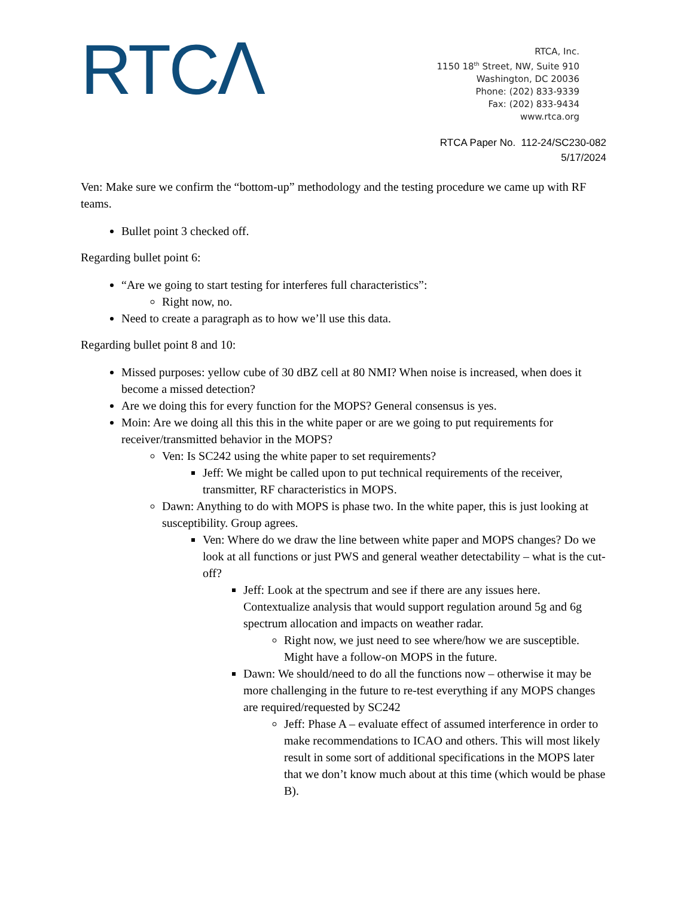RTCΛ
RTCA, Inc.
1150 18<sup>th</sup> Street, NW, Suite 910
Washington, DC 20036
Phone: (202) 833-9339
Fax: (202) 833-9434
www.rtca.org
RTCA Paper No. 112-24/SC230-082
5/17/2024
Ven: Make sure we confirm the “bottom-up” methodology and the testing procedure we came up with RF teams.
Bullet point 3 checked off.
Regarding bullet point 6:
“Are we going to start testing for interferes full characteristics”:
Right now, no.
Need to create a paragraph as to how we’ll use this data.
Regarding bullet point 8 and 10:
Missed purposes: yellow cube of 30 dBZ cell at 80 NMI? When noise is increased, when does it become a missed detection?
Are we doing this for every function for the MOPS? General consensus is yes.
Moin: Are we doing all this this in the white paper or are we going to put requirements for receiver/transmitted behavior in the MOPS?
Ven: Is SC242 using the white paper to set requirements?
Jeff: We might be called upon to put technical requirements of the receiver, transmitter, RF characteristics in MOPS.
Dawn: Anything to do with MOPS is phase two. In the white paper, this is just looking at susceptibility. Group agrees.
Ven: Where do we draw the line between white paper and MOPS changes? Do we look at all functions or just PWS and general weather detectability – what is the cut-off?
Jeff: Look at the spectrum and see if there are any issues here. Contextualize analysis that would support regulation around 5g and 6g spectrum allocation and impacts on weather radar.
Right now, we just need to see where/how we are susceptible. Might have a follow-on MOPS in the future.
Dawn: We should/need to do all the functions now – otherwise it may be more challenging in the future to re-test everything if any MOPS changes are required/requested by SC242
Jeff: Phase A – evaluate effect of assumed interference in order to make recommendations to ICAO and others. This will most likely result in some sort of additional specifications in the MOPS later that we don’t know much about at this time (which would be phase B).